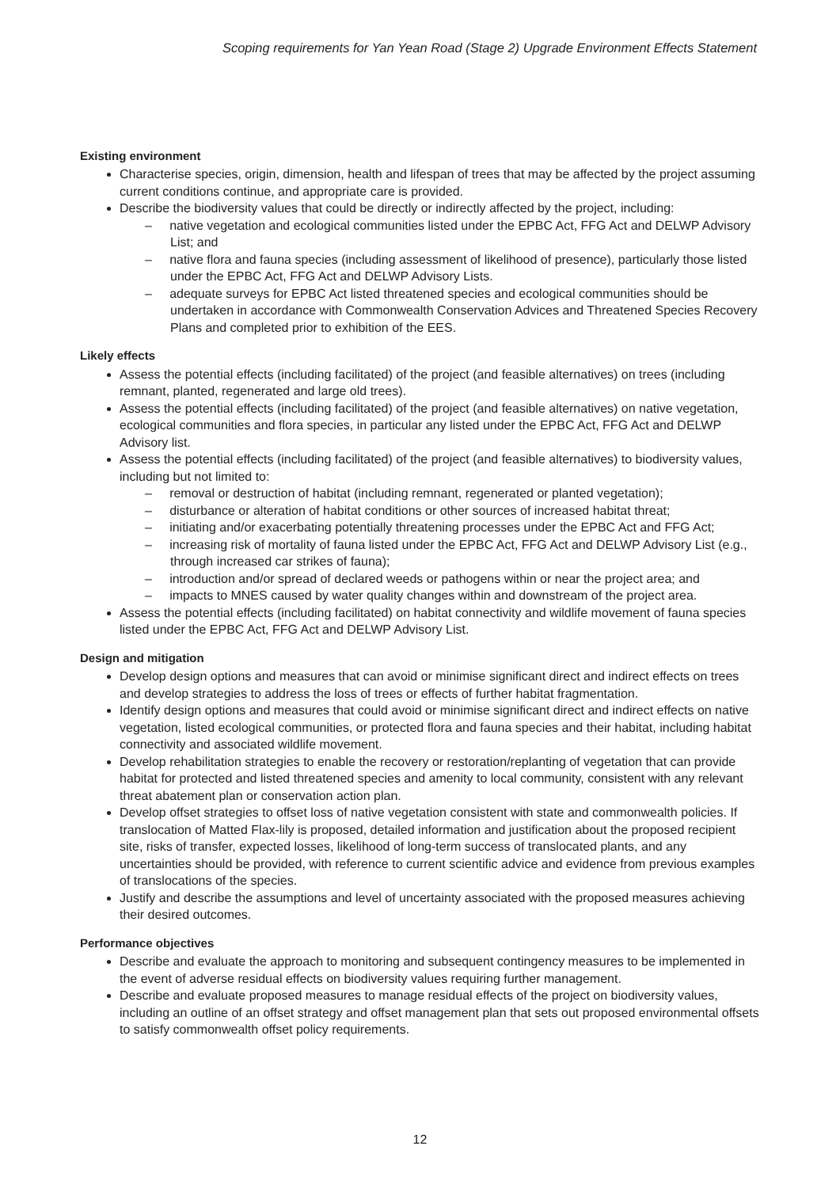Scoping requirements for Yan Yean Road (Stage 2) Upgrade Environment Effects Statement
Existing environment
Characterise species, origin, dimension, health and lifespan of trees that may be affected by the project assuming current conditions continue, and appropriate care is provided.
Describe the biodiversity values that could be directly or indirectly affected by the project, including:
– native vegetation and ecological communities listed under the EPBC Act, FFG Act and DELWP Advisory List; and
– native flora and fauna species (including assessment of likelihood of presence), particularly those listed under the EPBC Act, FFG Act and DELWP Advisory Lists.
– adequate surveys for EPBC Act listed threatened species and ecological communities should be undertaken in accordance with Commonwealth Conservation Advices and Threatened Species Recovery Plans and completed prior to exhibition of the EES.
Likely effects
Assess the potential effects (including facilitated) of the project (and feasible alternatives) on trees (including remnant, planted, regenerated and large old trees).
Assess the potential effects (including facilitated) of the project (and feasible alternatives) on native vegetation, ecological communities and flora species, in particular any listed under the EPBC Act, FFG Act and DELWP Advisory list.
Assess the potential effects (including facilitated) of the project (and feasible alternatives) to biodiversity values, including but not limited to:
– removal or destruction of habitat (including remnant, regenerated or planted vegetation);
– disturbance or alteration of habitat conditions or other sources of increased habitat threat;
– initiating and/or exacerbating potentially threatening processes under the EPBC Act and FFG Act;
– increasing risk of mortality of fauna listed under the EPBC Act, FFG Act and DELWP Advisory List (e.g., through increased car strikes of fauna);
– introduction and/or spread of declared weeds or pathogens within or near the project area; and
– impacts to MNES caused by water quality changes within and downstream of the project area.
Assess the potential effects (including facilitated) on habitat connectivity and wildlife movement of fauna species listed under the EPBC Act, FFG Act and DELWP Advisory List.
Design and mitigation
Develop design options and measures that can avoid or minimise significant direct and indirect effects on trees and develop strategies to address the loss of trees or effects of further habitat fragmentation.
Identify design options and measures that could avoid or minimise significant direct and indirect effects on native vegetation, listed ecological communities, or protected flora and fauna species and their habitat, including habitat connectivity and associated wildlife movement.
Develop rehabilitation strategies to enable the recovery or restoration/replanting of vegetation that can provide habitat for protected and listed threatened species and amenity to local community, consistent with any relevant threat abatement plan or conservation action plan.
Develop offset strategies to offset loss of native vegetation consistent with state and commonwealth policies. If translocation of Matted Flax-lily is proposed, detailed information and justification about the proposed recipient site, risks of transfer, expected losses, likelihood of long-term success of translocated plants, and any uncertainties should be provided, with reference to current scientific advice and evidence from previous examples of translocations of the species.
Justify and describe the assumptions and level of uncertainty associated with the proposed measures achieving their desired outcomes.
Performance objectives
Describe and evaluate the approach to monitoring and subsequent contingency measures to be implemented in the event of adverse residual effects on biodiversity values requiring further management.
Describe and evaluate proposed measures to manage residual effects of the project on biodiversity values, including an outline of an offset strategy and offset management plan that sets out proposed environmental offsets to satisfy commonwealth offset policy requirements.
12